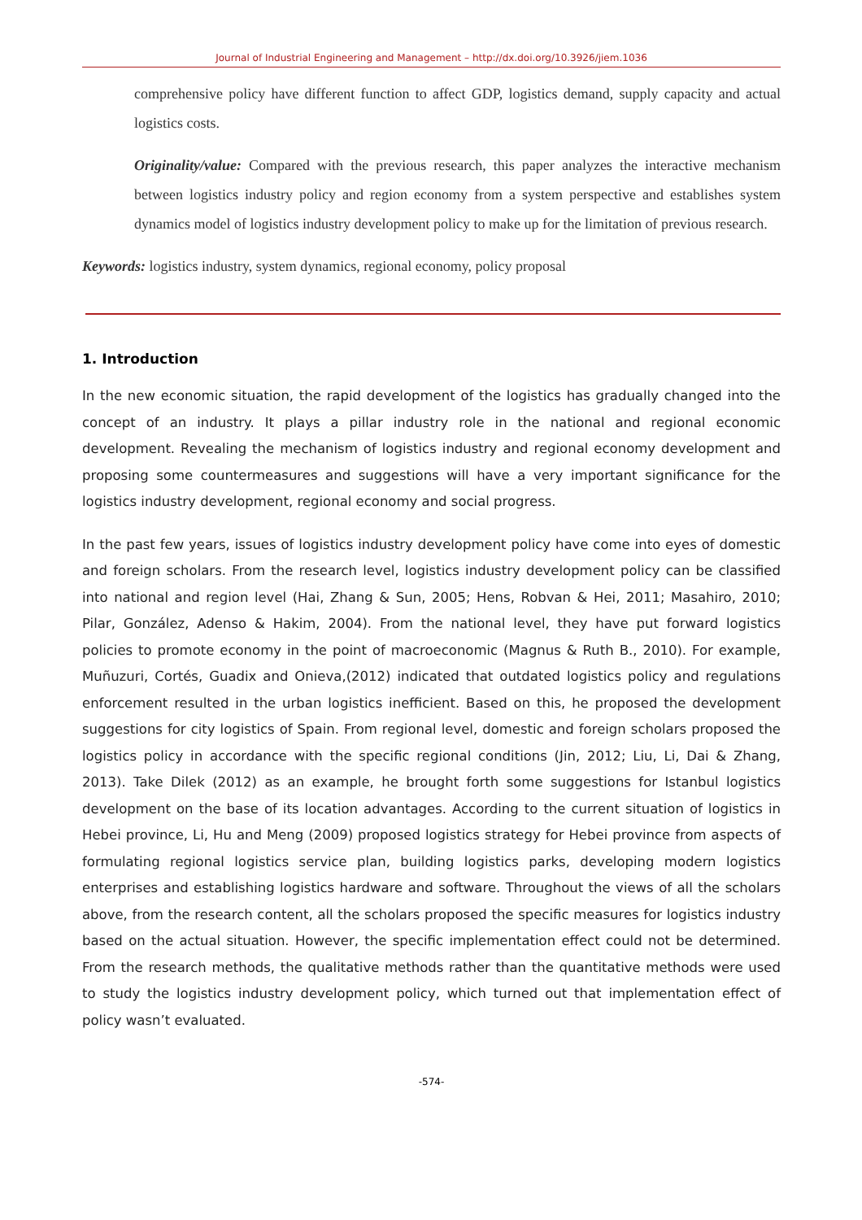Journal of Industrial Engineering and Management – http://dx.doi.org/10.3926/jiem.1036
comprehensive policy have different function to affect GDP, logistics demand, supply capacity and actual logistics costs.
Originality/value: Compared with the previous research, this paper analyzes the interactive mechanism between logistics industry policy and region economy from a system perspective and establishes system dynamics model of logistics industry development policy to make up for the limitation of previous research.
Keywords: logistics industry, system dynamics, regional economy, policy proposal
1. Introduction
In the new economic situation, the rapid development of the logistics has gradually changed into the concept of an industry. It plays a pillar industry role in the national and regional economic development. Revealing the mechanism of logistics industry and regional economy development and proposing some countermeasures and suggestions will have a very important significance for the logistics industry development, regional economy and social progress.
In the past few years, issues of logistics industry development policy have come into eyes of domestic and foreign scholars. From the research level, logistics industry development policy can be classified into national and region level (Hai, Zhang & Sun, 2005; Hens, Robvan & Hei, 2011; Masahiro, 2010; Pilar, González, Adenso & Hakim, 2004). From the national level, they have put forward logistics policies to promote economy in the point of macroeconomic (Magnus & Ruth B., 2010). For example, Muñuzuri, Cortés, Guadix and Onieva,(2012) indicated that outdated logistics policy and regulations enforcement resulted in the urban logistics inefficient. Based on this, he proposed the development suggestions for city logistics of Spain. From regional level, domestic and foreign scholars proposed the logistics policy in accordance with the specific regional conditions (Jin, 2012; Liu, Li, Dai & Zhang, 2013). Take Dilek (2012) as an example, he brought forth some suggestions for Istanbul logistics development on the base of its location advantages. According to the current situation of logistics in Hebei province, Li, Hu and Meng (2009) proposed logistics strategy for Hebei province from aspects of formulating regional logistics service plan, building logistics parks, developing modern logistics enterprises and establishing logistics hardware and software. Throughout the views of all the scholars above, from the research content, all the scholars proposed the specific measures for logistics industry based on the actual situation. However, the specific implementation effect could not be determined. From the research methods, the qualitative methods rather than the quantitative methods were used to study the logistics industry development policy, which turned out that implementation effect of policy wasn’t evaluated.
-574-